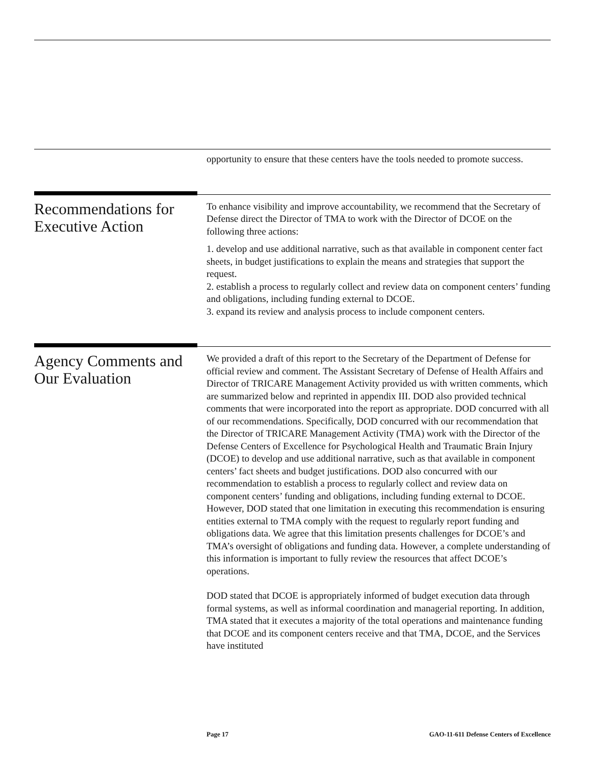opportunity to ensure that these centers have the tools needed to promote success.
Recommendations for Executive Action
To enhance visibility and improve accountability, we recommend that the Secretary of Defense direct the Director of TMA to work with the Director of DCOE on the following three actions:
1. develop and use additional narrative, such as that available in component center fact sheets, in budget justifications to explain the means and strategies that support the request.
2. establish a process to regularly collect and review data on component centers’ funding and obligations, including funding external to DCOE.
3. expand its review and analysis process to include component centers.
Agency Comments and Our Evaluation
We provided a draft of this report to the Secretary of the Department of Defense for official review and comment. The Assistant Secretary of Defense of Health Affairs and Director of TRICARE Management Activity provided us with written comments, which are summarized below and reprinted in appendix III. DOD also provided technical comments that were incorporated into the report as appropriate. DOD concurred with all of our recommendations. Specifically, DOD concurred with our recommendation that the Director of TRICARE Management Activity (TMA) work with the Director of the Defense Centers of Excellence for Psychological Health and Traumatic Brain Injury (DCOE) to develop and use additional narrative, such as that available in component centers’ fact sheets and budget justifications. DOD also concurred with our recommendation to establish a process to regularly collect and review data on component centers’ funding and obligations, including funding external to DCOE. However, DOD stated that one limitation in executing this recommendation is ensuring entities external to TMA comply with the request to regularly report funding and obligations data. We agree that this limitation presents challenges for DCOE’s and TMA’s oversight of obligations and funding data. However, a complete understanding of this information is important to fully review the resources that affect DCOE’s operations.
DOD stated that DCOE is appropriately informed of budget execution data through formal systems, as well as informal coordination and managerial reporting. In addition, TMA stated that it executes a majority of the total operations and maintenance funding that DCOE and its component centers receive and that TMA, DCOE, and the Services have instituted
Page 17 GAO-11-611 Defense Centers of Excellence